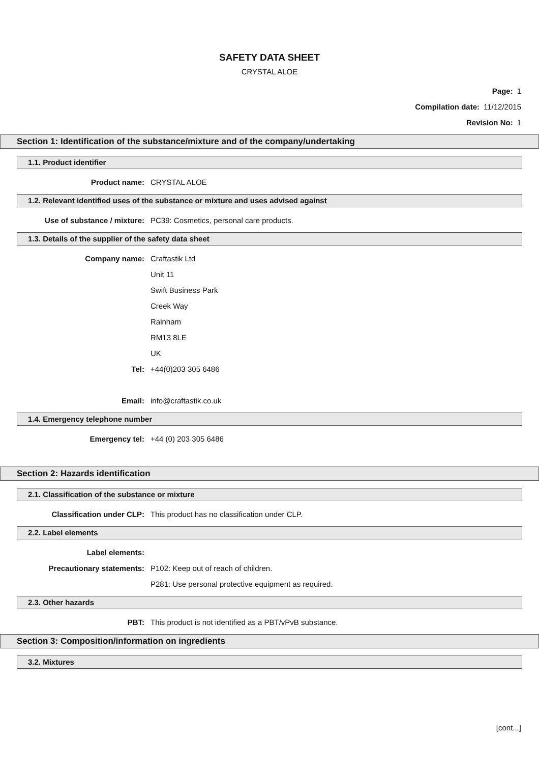SAFETY DATA SHEET
CRYSTAL ALOE
Page: 1
Compilation date: 11/12/2015
Revision No: 1
Section 1: Identification of the substance/mixture and of the company/undertaking
1.1. Product identifier
Product name: CRYSTAL ALOE
1.2. Relevant identified uses of the substance or mixture and uses advised against
Use of substance / mixture: PC39: Cosmetics, personal care products.
1.3. Details of the supplier of the safety data sheet
Company name: Craftastik Ltd
Unit 11
Swift Business Park
Creek Way
Rainham
RM13 8LE
UK
Tel: +44(0)203 305 6486
Email: info@craftastik.co.uk
1.4. Emergency telephone number
Emergency tel: +44 (0) 203 305 6486
Section 2: Hazards identification
2.1. Classification of the substance or mixture
Classification under CLP: This product has no classification under CLP.
2.2. Label elements
Label elements:
Precautionary statements: P102: Keep out of reach of children.
P281: Use personal protective equipment as required.
2.3. Other hazards
PBT: This product is not identified as a PBT/vPvB substance.
Section 3: Composition/information on ingredients
3.2. Mixtures
[cont...]